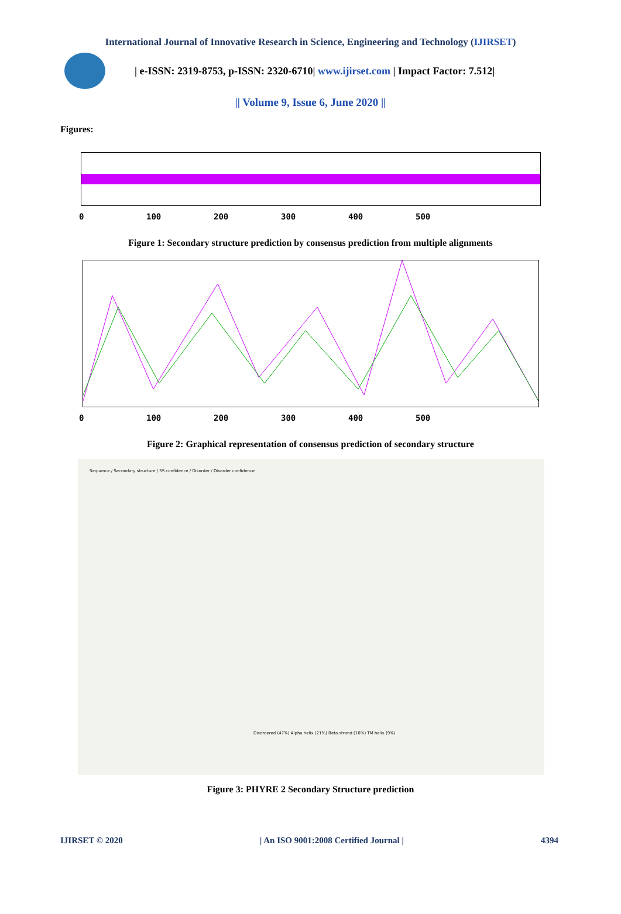International Journal of Innovative Research in Science, Engineering and Technology (IJIRSET)
| e-ISSN: 2319-8753, p-ISSN: 2320-6710| www.ijirset.com | Impact Factor: 7.512|
|| Volume 9, Issue 6, June 2020 ||
Figures:
0 100 200 300 400 500
Figure 1: Secondary structure prediction by consensus prediction from multiple alignments
0 100 200 300 400 500
Figure 2: Graphical representation of consensus prediction of secondary structure
Sequence / Secondary structure / SS confidence / Disorder / Disorder confidence
Disordered (47%) Alpha helix (21%) Beta strand (16%) TM helix (9%)
Figure 3: PHYRE 2 Secondary Structure prediction
IJIRSET © 2020 | An ISO 9001:2008 Certified Journal | 4394